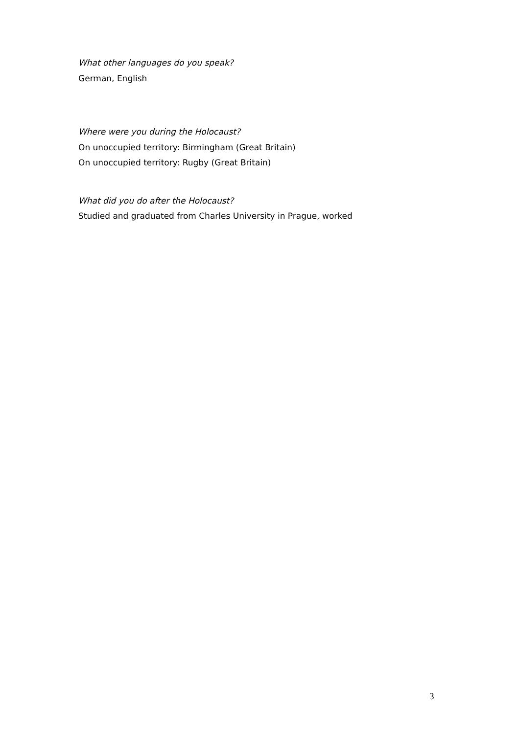What other languages do you speak?
German, English
Where were you during the Holocaust?
On unoccupied territory: Birmingham (Great Britain)
On unoccupied territory: Rugby (Great Britain)
What did you do after the Holocaust?
Studied and graduated from Charles University in Prague, worked
3